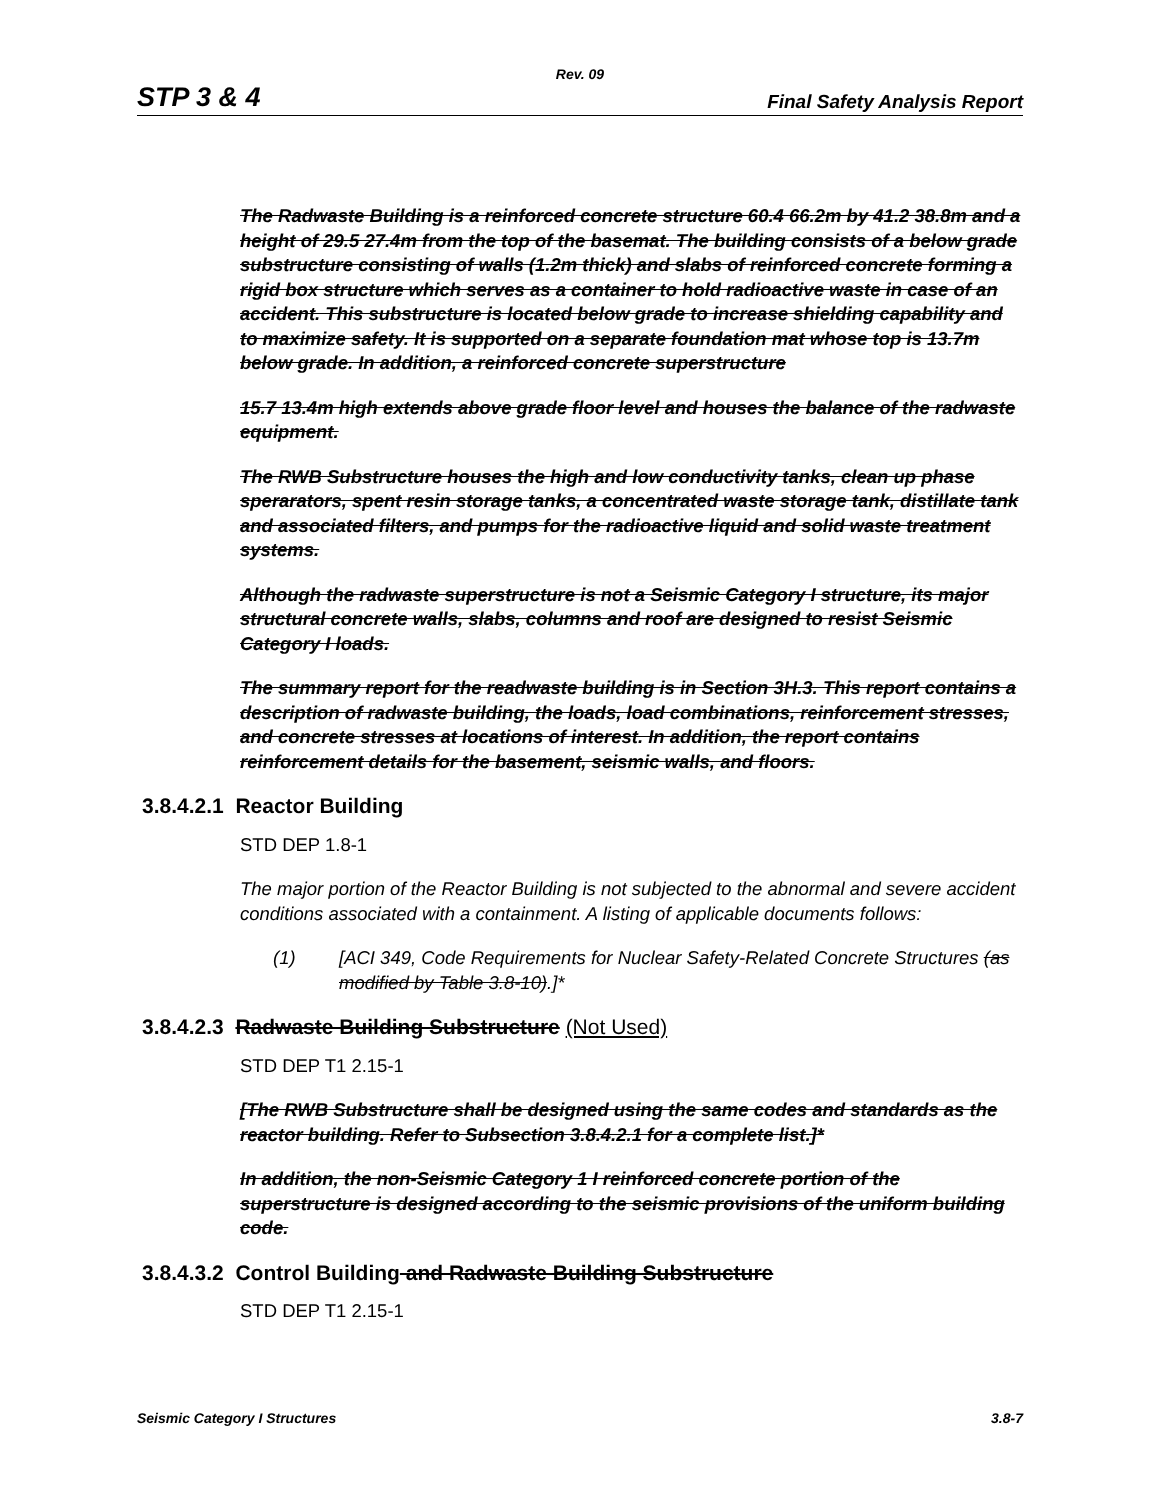Rev. 09
STP 3 & 4 Final Safety Analysis Report
The Radwaste Building is a reinforced concrete structure 60.4 66.2m by 41.2 38.8m and a height of 29.5 27.4m from the top of the basemat. The building consists of a below grade substructure consisting of walls (1.2m thick) and slabs of reinforced concrete forming a rigid box structure which serves as a container to hold radioactive waste in case of an accident. This substructure is located below grade to increase shielding capability and to maximize safety. It is supported on a separate foundation mat whose top is 13.7m below grade. In addition, a reinforced concrete superstructure
15.7 13.4m high extends above grade floor level and houses the balance of the radwaste equipment.
The RWB Substructure houses the high and low conductivity tanks, clean up phase sperarators, spent resin storage tanks, a concentrated waste storage tank, distillate tank and associated filters, and pumps for the radioactive liquid and solid waste treatment systems.
Although the radwaste superstructure is not a Seismic Category I structure, its major structural concrete walls, slabs, columns and roof are designed to resist Seismic Category I loads.
The summary report for the readwaste building is in Section 3H.3. This report contains a description of radwaste building, the loads, load combinations, reinforcement stresses, and concrete stresses at locations of interest. In addition, the report contains reinforcement details for the basement, seismic walls, and floors.
3.8.4.2.1 Reactor Building
STD DEP 1.8-1
The major portion of the Reactor Building is not subjected to the abnormal and severe accident conditions associated with a containment. A listing of applicable documents follows:
(1) [ACI 349, Code Requirements for Nuclear Safety-Related Concrete Structures (as modified by Table 3.8-10).]*
3.8.4.2.3 Radwaste Building Substructure (Not Used)
STD DEP T1 2.15-1
[The RWB Substructure shall be designed using the same codes and standards as the reactor building. Refer to Subsection 3.8.4.2.1 for a complete list.]*
In addition, the non-Seismic Category 1 I reinforced concrete portion of the superstructure is designed according to the seismic provisions of the uniform building code.
3.8.4.3.2 Control Building and Radwaste Building Substructure
STD DEP T1 2.15-1
Seismic Category I Structures 3.8-7